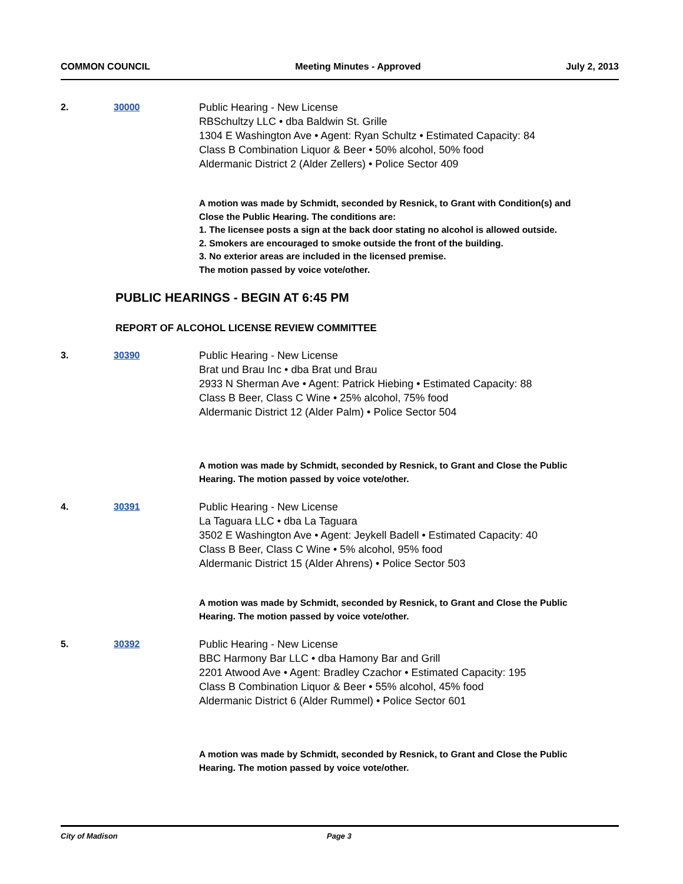COMMON COUNCIL Meeting Minutes - Approved July 2, 2013
2. 30000 Public Hearing - New License
RBSchultzy LLC • dba Baldwin St. Grille
1304 E Washington Ave • Agent: Ryan Schultz • Estimated Capacity: 84
Class B Combination Liquor & Beer • 50% alcohol, 50% food
Aldermanic District 2 (Alder Zellers) • Police Sector 409
A motion was made by Schmidt, seconded by Resnick, to Grant with Condition(s) and Close the Public Hearing. The conditions are:
1. The licensee posts a sign at the back door stating no alcohol is allowed outside.
2. Smokers are encouraged to smoke outside the front of the building.
3. No exterior areas are included in the licensed premise.
The motion passed by voice vote/other.
PUBLIC HEARINGS - BEGIN AT 6:45 PM
REPORT OF ALCOHOL LICENSE REVIEW COMMITTEE
3. 30390 Public Hearing - New License
Brat und Brau Inc • dba Brat und Brau
2933 N Sherman Ave • Agent: Patrick Hiebing • Estimated Capacity: 88
Class B Beer, Class C Wine • 25% alcohol, 75% food
Aldermanic District 12 (Alder Palm) • Police Sector 504
A motion was made by Schmidt, seconded by Resnick, to Grant and Close the Public Hearing. The motion passed by voice vote/other.
4. 30391 Public Hearing - New License
La Taguara LLC • dba La Taguara
3502 E Washington Ave • Agent: Jeykell Badell • Estimated Capacity: 40
Class B Beer, Class C Wine • 5% alcohol, 95% food
Aldermanic District 15 (Alder Ahrens) • Police Sector 503
A motion was made by Schmidt, seconded by Resnick, to Grant and Close the Public Hearing. The motion passed by voice vote/other.
5. 30392 Public Hearing - New License
BBC Harmony Bar LLC • dba Hamony Bar and Grill
2201 Atwood Ave • Agent: Bradley Czachor • Estimated Capacity: 195
Class B Combination Liquor & Beer • 55% alcohol, 45% food
Aldermanic District 6 (Alder Rummel) • Police Sector 601
A motion was made by Schmidt, seconded by Resnick, to Grant and Close the Public Hearing. The motion passed by voice vote/other.
City of Madison Page 3